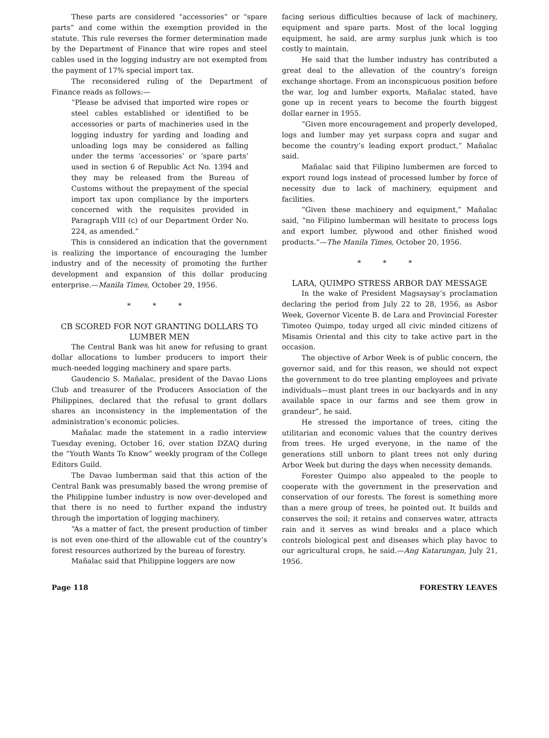These parts are considered “accessories” or “spare parts” and come within the exemption provided in the statute. This rule reverses the former determination made by the Department of Finance that wire ropes and steel cables used in the logging industry are not exempted from the payment of 17% special import tax.
The reconsidered ruling of the Department of Finance reads as follows:—
“Please be advised that imported wire ropes or steel cables established or identified to be accessories or parts of machineries used in the logging industry for yarding and loading and unloading logs may be considered as falling under the terms ‘accessories’ or ‘spare parts’ used in section 6 of Republic Act No. 1394 and they may be released from the Bureau of Customs without the prepayment of the special import tax upon compliance by the importers concerned with the requisites provided in Paragraph VIII (c) of our Department Order No. 224, as amended.”
This is considered an indication that the government is realizing the importance of encouraging the lumber industry and of the necessity of promoting the further development and expansion of this dollar producing enterprise.—Manila Times, October 29, 1956.
* * *
CB SCORED FOR NOT GRANTING DOLLARS TO LUMBER MEN
The Central Bank was hit anew for refusing to grant dollar allocations to lumber producers to import their much-needed logging machinery and spare parts.
Gaudencio S. Mañalac, president of the Davao Lions Club and treasurer of the Producers Association of the Philippines, declared that the refusal to grant dollars shares an inconsistency in the implementation of the administration’s economic policies.
Mañalac made the statement in a radio interview Tuesday evening, October 16, over station DZAQ during the “Youth Wants To Know” weekly program of the College Editors Guild.
The Davao lumberman said that this action of the Central Bank was presumably based the wrong premise of the Philippine lumber industry is now over-developed and that there is no need to further expand the industry through the importation of logging machinery.
“As a matter of fact, the present production of timber is not even one-third of the allowable cut of the country’s forest resources authorized by the bureau of forestry.
Mañalac said that Philippine loggers are now
facing serious difficulties because of lack of machinery, equipment and spare parts. Most of the local logging equipment, he said, are army surplus junk which is too costly to maintain.
He said that the lumber industry has contributed a great deal to the allevation of the country’s foreign exchange shortage. From an inconspicuous position before the war, log and lumber exports, Mañalac stated, have gone up in recent years to become the fourth biggest dollar earner in 1955.
“Given more encouragement and properly developed, logs and lumber may yet surpass copra and sugar and become the country’s leading export product,” Mañalac said.
Mañalac said that Filipino lumbermen are forced to export round logs instead of processed lumber by force of necessity due to lack of machinery, equipment and facilities.
“Given these machinery and equipment,” Mañalac said, “no Filipino lumberman will hesitate to process logs and export lumber, plywood and other finished wood products.”—The Manila Times, October 20, 1956.
* * *
LARA, QUIMPO STRESS ARBOR DAY MESSAGE
In the wake of President Magsaysay’s proclamation declaring the period from July 22 to 28, 1956, as Asbor Week, Governor Vicente B. de Lara and Provincial Forester Timoteo Quimpo, today urged all civic minded citizens of Misamis Oriental and this city to take active part in the occasion.
The objective of Arbor Week is of public concern, the governor said, and for this reason, we should not expect the government to do tree planting employees and private individuals—must plant trees in our backyards and in any available space in our farms and see them grow in grandeur”, he said.
He stressed the importance of trees, citing the utilitarian and economic values that the country derives from trees. He urged everyone, in the name of the generations still unborn to plant trees not only during Arbor Week but during the days when necessity demands.
Forester Quimpo also appealed to the people to cooperate with the government in the preservation and conservation of our forests. The forest is something more than a mere group of trees, he pointed out. It builds and conserves the soil; it retains and conserves water, attracts rain and it serves as wind breaks and a place which controls biological pest and diseases which play havoc to our agricultural crops, he said.—Ang Katarungan, July 21, 1956.
Page 118 FORESTRY LEAVES